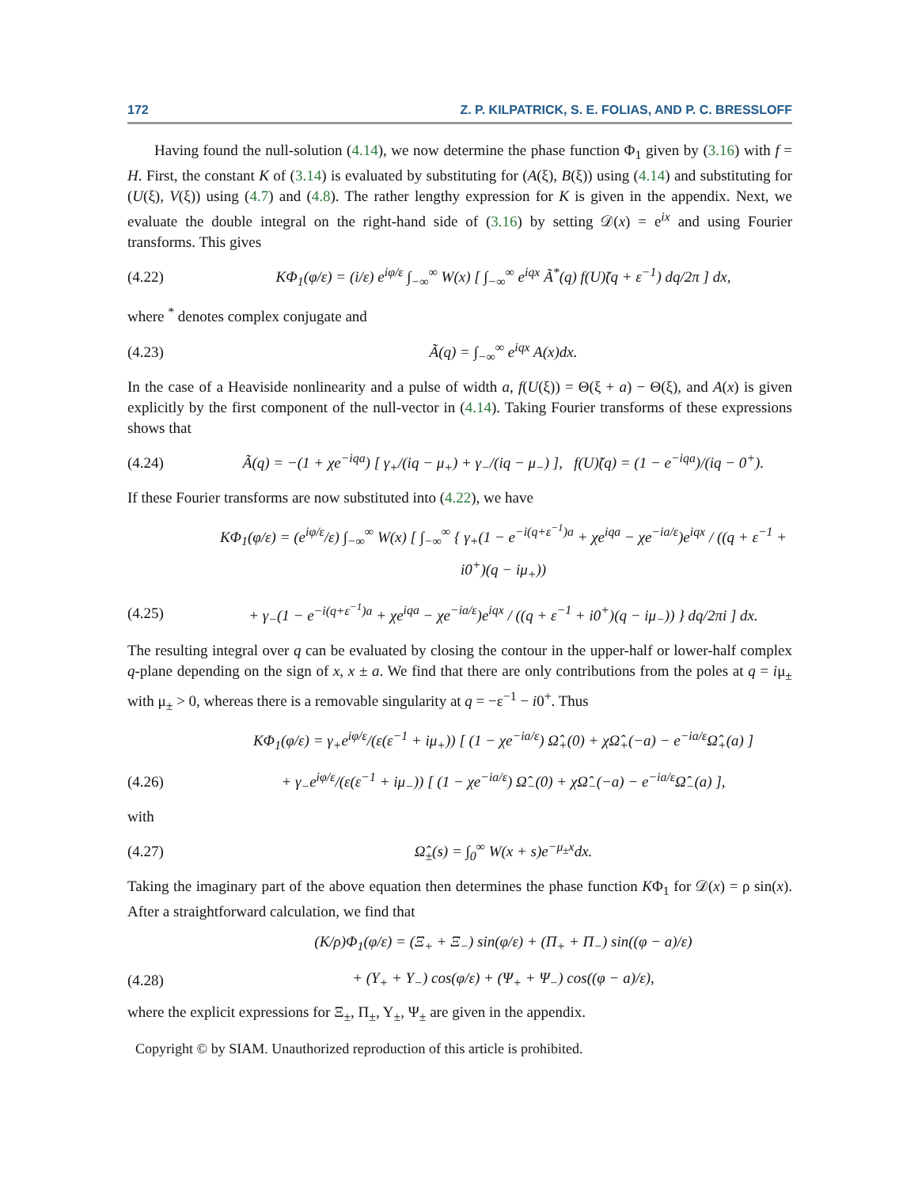172 Z. P. KILPATRICK, S. E. FOLIAS, AND P. C. BRESSLOFF
Having found the null-solution (4.14), we now determine the phase function Φ<sub>1</sub> given by (3.16) with f = H. First, the constant K of (3.14) is evaluated by substituting for (A(ξ), B(ξ)) using (4.14) and substituting for (U(ξ), V(ξ)) using (4.7) and (4.8). The rather lengthy expression for K is given in the appendix. Next, we evaluate the double integral on the right-hand side of (3.16) by setting 𝒟(x) = e<sup>ix</sup> and using Fourier transforms. This gives
(4.22) KΦ<sub>1</sub>(φ/ε) = (i/ε) e<sup>iφ/ε</sup> ∫<sub>−∞</sub><sup>∞</sup> W(x) [ ∫<sub>−∞</sub><sup>∞</sup> e<sup>iqx</sup> Ã<sup>*</sup>(q) f(U)̃(q + ε<sup>−1</sup>) dq/2π ] dx,
where <sup>*</sup> denotes complex conjugate and
(4.23) Ã(q) = ∫<sub>−∞</sub><sup>∞</sup> e<sup>iqx</sup> A(x)dx.
In the case of a Heaviside nonlinearity and a pulse of width a, f(U(ξ)) = Θ(ξ + a) − Θ(ξ), and A(x) is given explicitly by the first component of the null-vector in (4.14). Taking Fourier transforms of these expressions shows that
(4.24) Ã(q) = −(1 + χe<sup>−iqa</sup>) [ γ<sub>+</sub>/(iq − μ<sub>+</sub>) + γ<sub>−</sub>/(iq − μ<sub>−</sub>) ], f(U)̃(q) = (1 − e<sup>−iqa</sup>)/(iq − 0<sup>+</sup>).
If these Fourier transforms are now substituted into (4.22), we have
KΦ<sub>1</sub>(φ/ε) = (e<sup>iφ/ε</sup>/ε) ∫<sub>−∞</sub><sup>∞</sup> W(x) [ ∫<sub>−∞</sub><sup>∞</sup> { γ<sub>+</sub>(1 − e<sup>−i(q+ε<sup>−1</sup>)a</sup> + χe<sup>iqa</sup> − χe<sup>−ia/ε</sup>)e<sup>iqx</sup> / ((q + ε<sup>−1</sup> + i0<sup>+</sup>)(q − iμ<sub>+</sub>))
(4.25) + γ<sub>−</sub>(1 − e<sup>−i(q+ε<sup>−1</sup>)a</sup> + χe<sup>iqa</sup> − χe<sup>−ia/ε</sup>)e<sup>iqx</sup> / ((q + ε<sup>−1</sup> + i0<sup>+</sup>)(q − iμ<sub>−</sub>)) } dq/2πi ] dx.
The resulting integral over q can be evaluated by closing the contour in the upper-half or lower-half complex q-plane depending on the sign of x, x ± a. We find that there are only contributions from the poles at q = iμ<sub>±</sub> with μ<sub>±</sub> > 0, whereas there is a removable singularity at q = −ε<sup>−1</sup> − i0<sup>+</sup>. Thus
KΦ<sub>1</sub>(φ/ε) = γ<sub>+</sub>e<sup>iφ/ε</sup>/(ε(ε<sup>−1</sup> + iμ<sub>+</sub>)) [ (1 − χe<sup>−ia/ε</sup>) Ω̂<sub>+</sub>(0) + χΩ̂<sub>+</sub>(−a) − e<sup>−ia/ε</sup>Ω̂<sub>+</sub>(a) ]
(4.26) + γ<sub>−</sub>e<sup>iφ/ε</sup>/(ε(ε<sup>−1</sup> + iμ<sub>−</sub>)) [ (1 − χe<sup>−ia/ε</sup>) Ω̂<sub>−</sub>(0) + χΩ̂<sub>−</sub>(−a) − e<sup>−ia/ε</sup>Ω̂<sub>−</sub>(a) ],
with
(4.27) Ω̂<sub>±</sub>(s) = ∫<sub>0</sub><sup>∞</sup> W(x + s)e<sup>−μ<sub>±</sub>x</sup>dx.
Taking the imaginary part of the above equation then determines the phase function KΦ<sub>1</sub> for 𝒟(x) = ρ sin(x). After a straightforward calculation, we find that
(K/ρ)Φ<sub>1</sub>(φ/ε) = (Ξ<sub>+</sub> + Ξ<sub>−</sub>) sin(φ/ε) + (Π<sub>+</sub> + Π<sub>−</sub>) sin((φ − a)/ε)
(4.28) + (Υ<sub>+</sub> + Υ<sub>−</sub>) cos(φ/ε) + (Ψ<sub>+</sub> + Ψ<sub>−</sub>) cos((φ − a)/ε),
where the explicit expressions for Ξ<sub>±</sub>, Π<sub>±</sub>, Υ<sub>±</sub>, Ψ<sub>±</sub> are given in the appendix.
Copyright © by SIAM. Unauthorized reproduction of this article is prohibited.